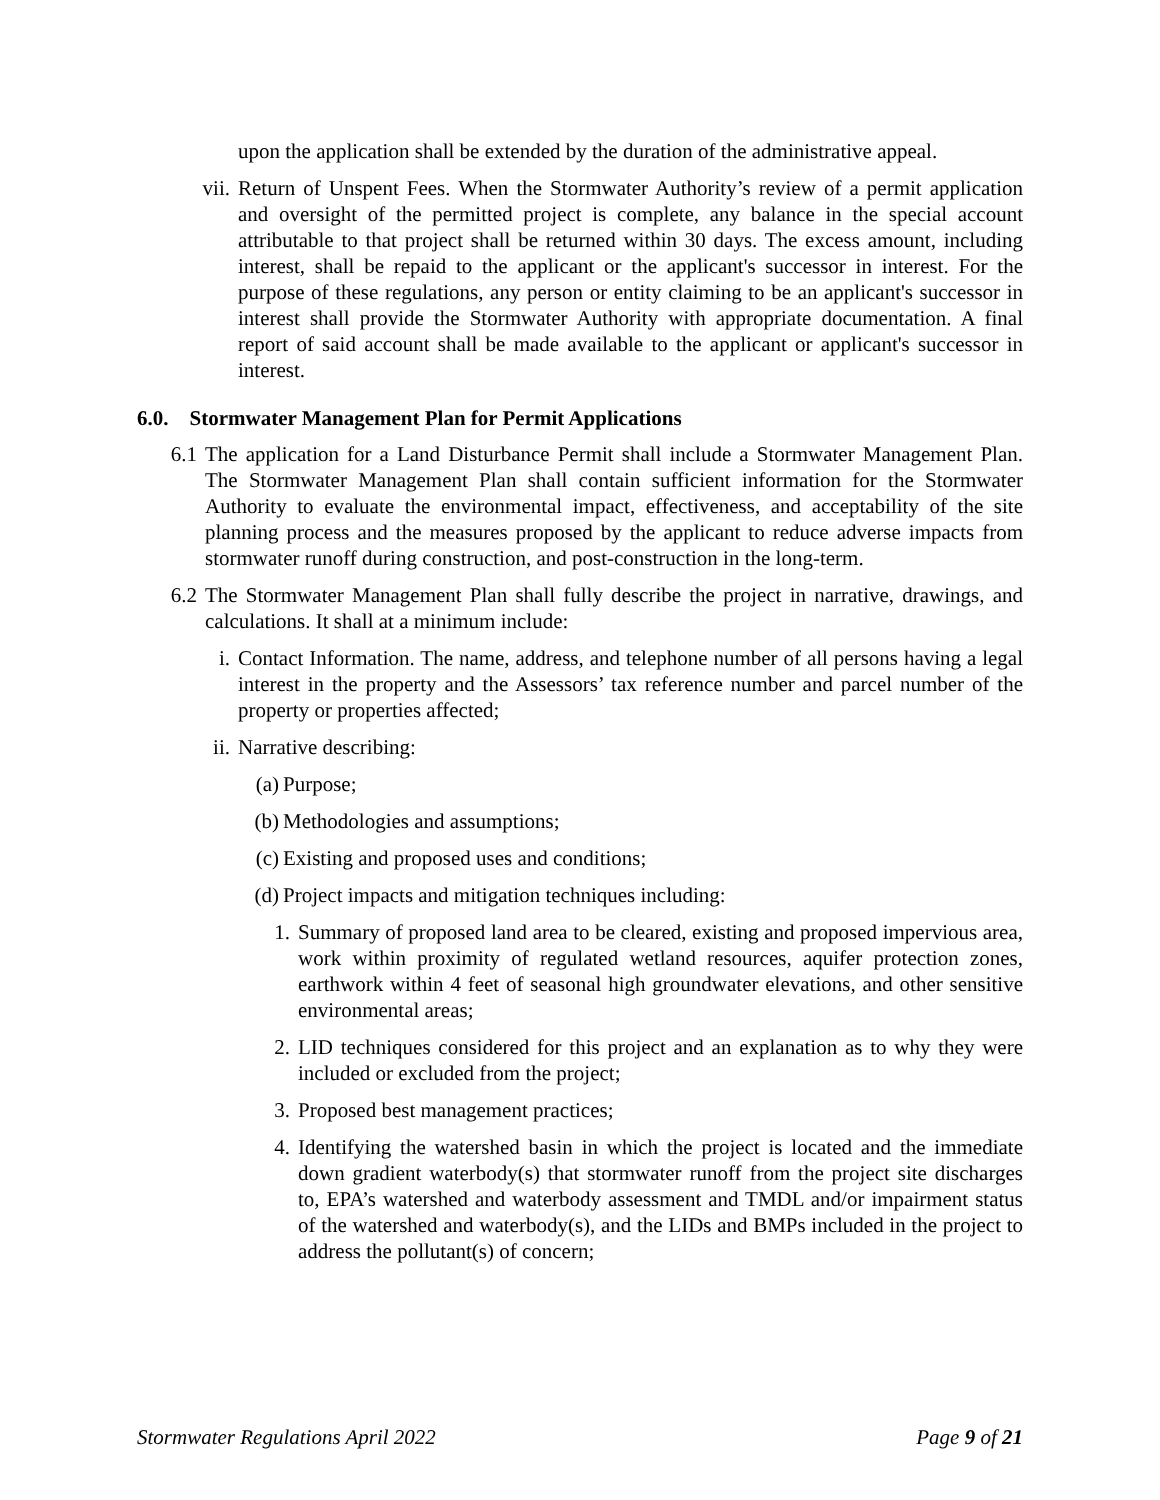upon the application shall be extended by the duration of the administrative appeal.
vii. Return of Unspent Fees. When the Stormwater Authority’s review of a permit application and oversight of the permitted project is complete, any balance in the special account attributable to that project shall be returned within 30 days. The excess amount, including interest, shall be repaid to the applicant or the applicant's successor in interest. For the purpose of these regulations, any person or entity claiming to be an applicant's successor in interest shall provide the Stormwater Authority with appropriate documentation. A final report of said account shall be made available to the applicant or applicant's successor in interest.
6.0. Stormwater Management Plan for Permit Applications
6.1 The application for a Land Disturbance Permit shall include a Stormwater Management Plan. The Stormwater Management Plan shall contain sufficient information for the Stormwater Authority to evaluate the environmental impact, effectiveness, and acceptability of the site planning process and the measures proposed by the applicant to reduce adverse impacts from stormwater runoff during construction, and post-construction in the long-term.
6.2 The Stormwater Management Plan shall fully describe the project in narrative, drawings, and calculations. It shall at a minimum include:
i. Contact Information. The name, address, and telephone number of all persons having a legal interest in the property and the Assessors’ tax reference number and parcel number of the property or properties affected;
ii. Narrative describing:
(a) Purpose;
(b) Methodologies and assumptions;
(c) Existing and proposed uses and conditions;
(d) Project impacts and mitigation techniques including:
1. Summary of proposed land area to be cleared, existing and proposed impervious area, work within proximity of regulated wetland resources, aquifer protection zones, earthwork within 4 feet of seasonal high groundwater elevations, and other sensitive environmental areas;
2. LID techniques considered for this project and an explanation as to why they were included or excluded from the project;
3. Proposed best management practices;
4. Identifying the watershed basin in which the project is located and the immediate down gradient waterbody(s) that stormwater runoff from the project site discharges to, EPA’s watershed and waterbody assessment and TMDL and/or impairment status of the watershed and waterbody(s), and the LIDs and BMPs included in the project to address the pollutant(s) of concern;
Stormwater Regulations April 2022 Page 9 of 21